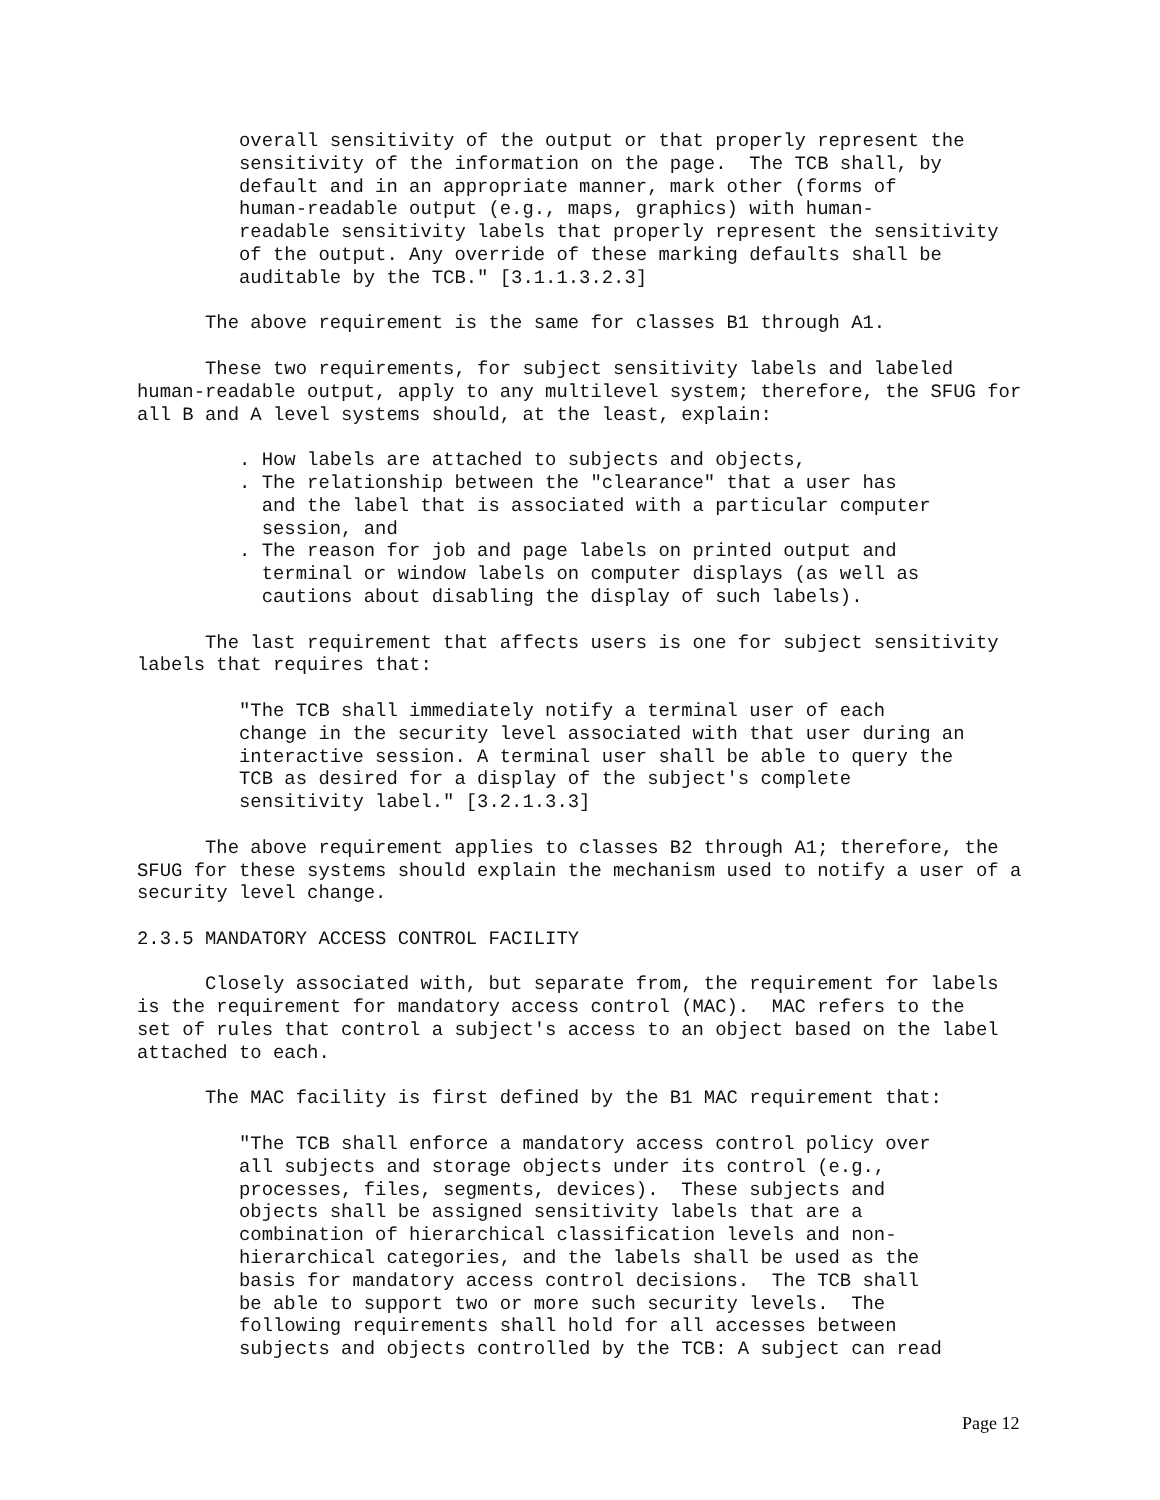overall sensitivity of the output or that properly represent the
         sensitivity of the information on the page.  The TCB shall, by
         default and in an appropriate manner, mark other (forms of
         human-readable output (e.g., maps, graphics) with human-
         readable sensitivity labels that properly represent the sensitivity
         of the output. Any override of these marking defaults shall be
         auditable by the TCB." [3.1.1.3.2.3]

      The above requirement is the same for classes B1 through A1.

      These two requirements, for subject sensitivity labels and labeled
human-readable output, apply to any multilevel system; therefore, the SFUG for
all B and A level systems should, at the least, explain:

         . How labels are attached to subjects and objects,
         . The relationship between the "clearance" that a user has
           and the label that is associated with a particular computer
           session, and
         . The reason for job and page labels on printed output and
           terminal or window labels on computer displays (as well as
           cautions about disabling the display of such labels).

      The last requirement that affects users is one for subject sensitivity
labels that requires that:

         "The TCB shall immediately notify a terminal user of each
         change in the security level associated with that user during an
         interactive session. A terminal user shall be able to query the
         TCB as desired for a display of the subject's complete
         sensitivity label." [3.2.1.3.3]

      The above requirement applies to classes B2 through A1; therefore, the
SFUG for these systems should explain the mechanism used to notify a user of a
security level change.

2.3.5 MANDATORY ACCESS CONTROL FACILITY

      Closely associated with, but separate from, the requirement for labels
is the requirement for mandatory access control (MAC).  MAC refers to the
set of rules that control a subject's access to an object based on the label
attached to each.

      The MAC facility is first defined by the B1 MAC requirement that:

         "The TCB shall enforce a mandatory access control policy over
         all subjects and storage objects under its control (e.g.,
         processes, files, segments, devices).  These subjects and
         objects shall be assigned sensitivity labels that are a
         combination of hierarchical classification levels and non-
         hierarchical categories, and the labels shall be used as the
         basis for mandatory access control decisions.  The TCB shall
         be able to support two or more such security levels.  The
         following requirements shall hold for all accesses between
         subjects and objects controlled by the TCB: A subject can read
Page 12